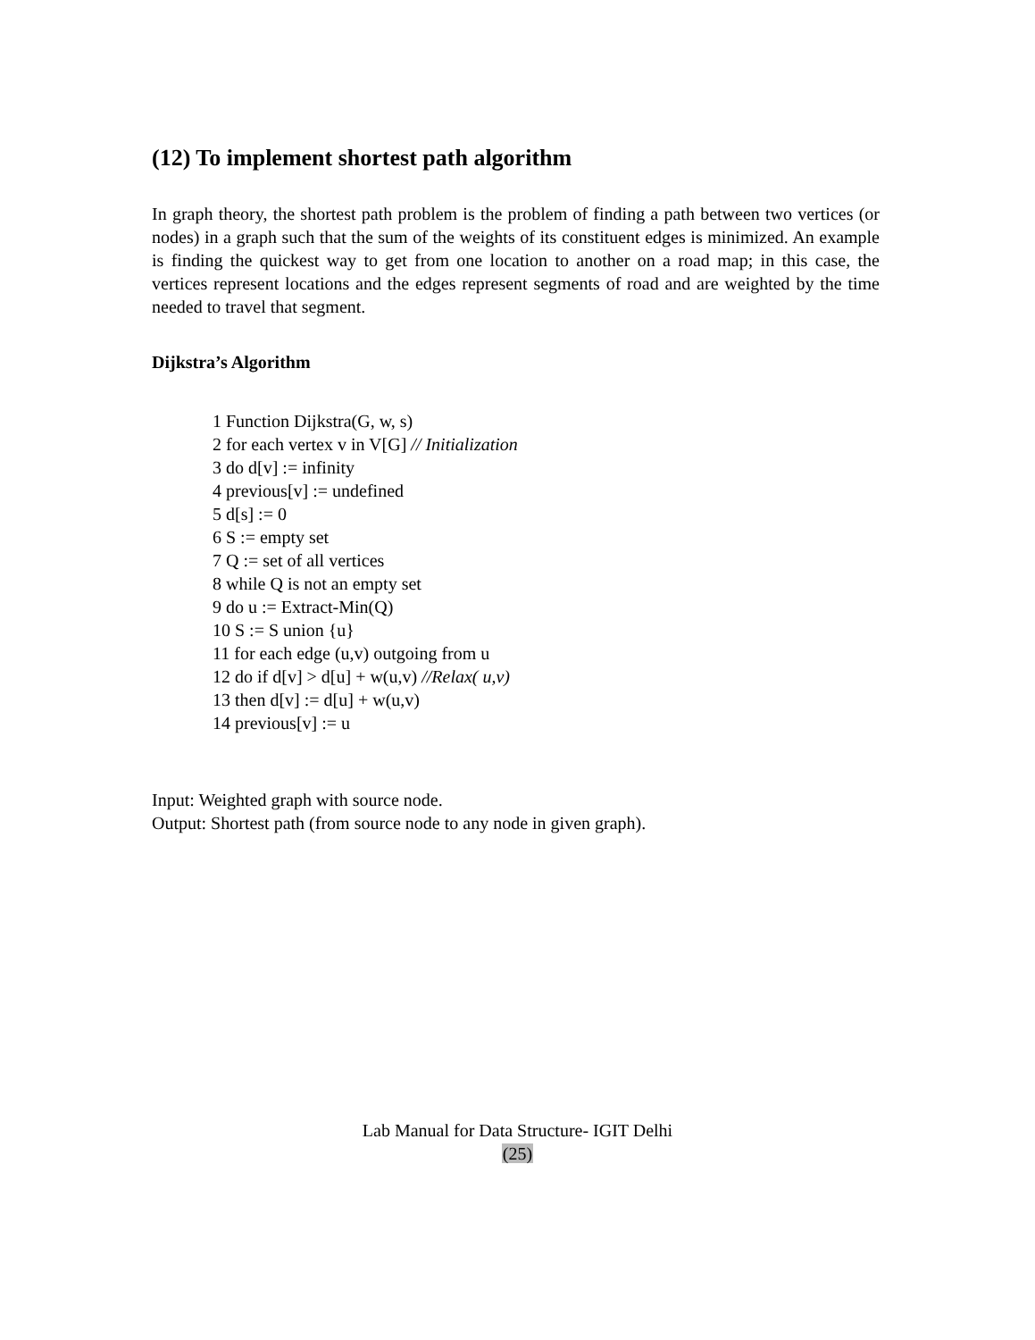(12) To implement shortest path algorithm
In graph theory, the shortest path problem is the problem of finding a path between two vertices (or nodes) in a graph such that the sum of the weights of its constituent edges is minimized. An example is finding the quickest way to get from one location to another on a road map; in this case, the vertices represent locations and the edges represent segments of road and are weighted by the time needed to travel that segment.
Dijkstra’s Algorithm
1 Function Dijkstra(G, w, s)
2 for each vertex v in V[G] // Initialization
3 do d[v] := infinity
4 previous[v] := undefined
5 d[s] := 0
6 S := empty set
7 Q := set of all vertices
8 while Q is not an empty set
9 do u := Extract-Min(Q)
10 S := S union {u}
11 for each edge (u,v) outgoing from u
12 do if d[v] > d[u] + w(u,v) //Relax( u,v)
13 then d[v] := d[u] + w(u,v)
14 previous[v] := u
Input: Weighted graph with source node.
Output: Shortest path (from source node to any node in given graph).
Lab Manual for Data Structure- IGIT Delhi
(25)